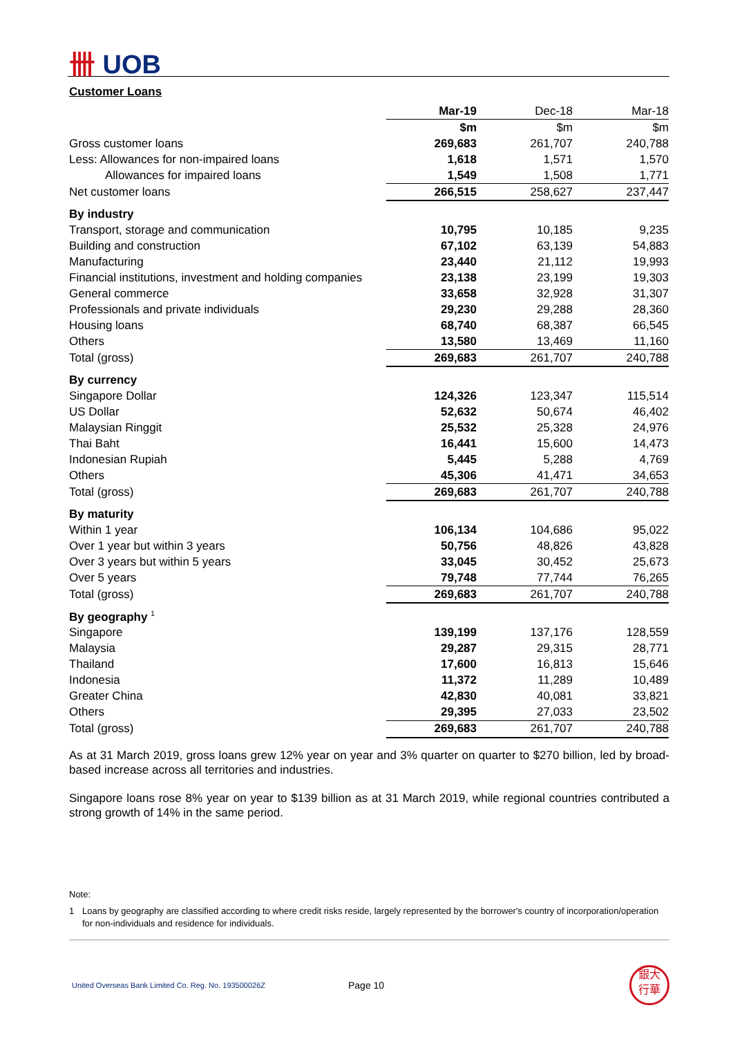卌 UOB
Customer Loans
| | Mar-19 | Dec-18 | Mar-18 |
| --- | --- | --- | --- |
| | $m | $m | $m |
| Gross customer loans | 269,683 | 261,707 | 240,788 |
| Less: Allowances for non-impaired loans | 1,618 | 1,571 | 1,570 |
| Allowances for impaired loans | 1,549 | 1,508 | 1,771 |
| Net customer loans | 266,515 | 258,627 | 237,447 |
| By industry | | | |
| Transport, storage and communication | 10,795 | 10,185 | 9,235 |
| Building and construction | 67,102 | 63,139 | 54,883 |
| Manufacturing | 23,440 | 21,112 | 19,993 |
| Financial institutions, investment and holding companies | 23,138 | 23,199 | 19,303 |
| General commerce | 33,658 | 32,928 | 31,307 |
| Professionals and private individuals | 29,230 | 29,288 | 28,360 |
| Housing loans | 68,740 | 68,387 | 66,545 |
| Others | 13,580 | 13,469 | 11,160 |
| Total (gross) | 269,683 | 261,707 | 240,788 |
| By currency | | | |
| Singapore Dollar | 124,326 | 123,347 | 115,514 |
| US Dollar | 52,632 | 50,674 | 46,402 |
| Malaysian Ringgit | 25,532 | 25,328 | 24,976 |
| Thai Baht | 16,441 | 15,600 | 14,473 |
| Indonesian Rupiah | 5,445 | 5,288 | 4,769 |
| Others | 45,306 | 41,471 | 34,653 |
| Total (gross) | 269,683 | 261,707 | 240,788 |
| By maturity | | | |
| Within 1 year | 106,134 | 104,686 | 95,022 |
| Over 1 year but within 3 years | 50,756 | 48,826 | 43,828 |
| Over 3 years but within 5 years | 33,045 | 30,452 | 25,673 |
| Over 5 years | 79,748 | 77,744 | 76,265 |
| Total (gross) | 269,683 | 261,707 | 240,788 |
| By geography <sup>1</sup> | | | |
| Singapore | 139,199 | 137,176 | 128,559 |
| Malaysia | 29,287 | 29,315 | 28,771 |
| Thailand | 17,600 | 16,813 | 15,646 |
| Indonesia | 11,372 | 11,289 | 10,489 |
| Greater China | 42,830 | 40,081 | 33,821 |
| Others | 29,395 | 27,033 | 23,502 |
| Total (gross) | 269,683 | 261,707 | 240,788 |
As at 31 March 2019, gross loans grew 12% year on year and 3% quarter on quarter to $270 billion, led by broad-based increase across all territories and industries.
Singapore loans rose 8% year on year to $139 billion as at 31 March 2019, while regional countries contributed a strong growth of 14% in the same period.
Note:
1 Loans by geography are classified according to where credit risks reside, largely represented by the borrower's country of incorporation/operation for non-individuals and residence for individuals.
United Overseas Bank Limited Co. Reg. No. 193500026Z
Page 10
銀大
行華